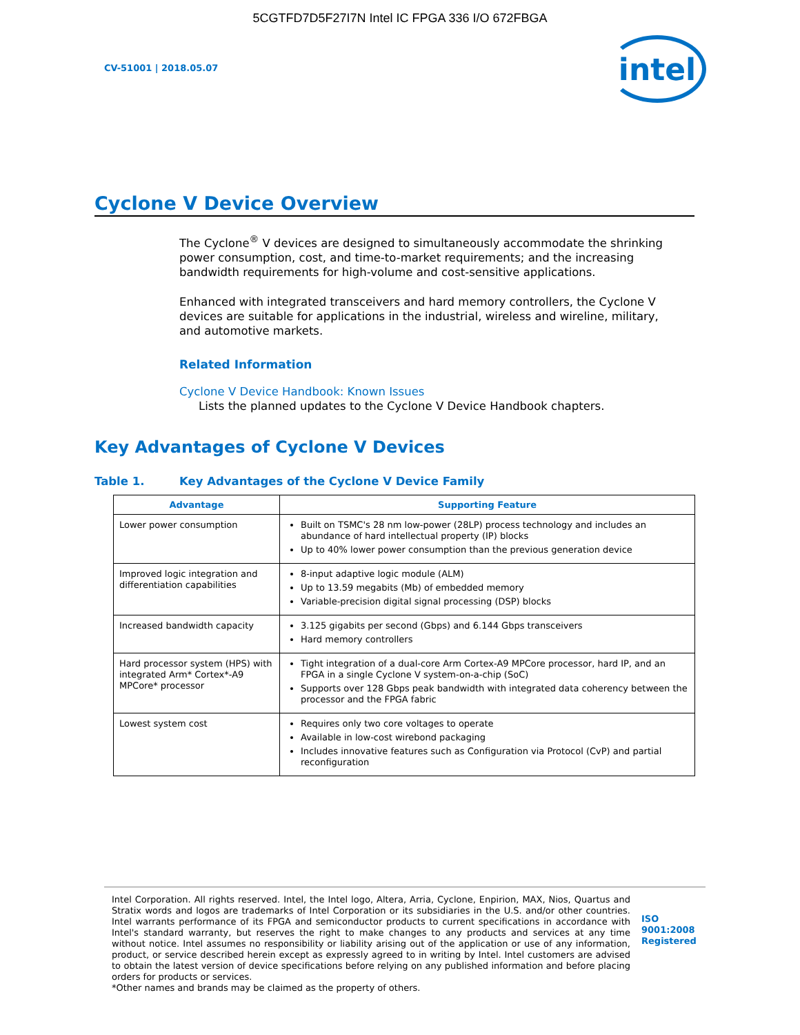5CGTFD7D5F27I7N Intel IC FPGA 336 I/O 672FBGA
CV-51001 | 2018.05.07
intel
Cyclone V Device Overview
The Cyclone<sup>®</sup> V devices are designed to simultaneously accommodate the shrinking power consumption, cost, and time-to-market requirements; and the increasing bandwidth requirements for high-volume and cost-sensitive applications.
Enhanced with integrated transceivers and hard memory controllers, the Cyclone V devices are suitable for applications in the industrial, wireless and wireline, military, and automotive markets.
Related Information
Cyclone V Device Handbook: Known Issues
Lists the planned updates to the Cyclone V Device Handbook chapters.
Key Advantages of Cyclone V Devices
Table 1. Key Advantages of the Cyclone V Device Family
| Advantage | Supporting Feature |
| --- | --- |
| Lower power consumption | Built on TSMC's 28 nm low-power (28LP) process technology and includes an abundance of hard intellectual property (IP) blocks Up to 40% lower power consumption than the previous generation device |
| Improved logic integration and differentiation capabilities | 8-input adaptive logic module (ALM) Up to 13.59 megabits (Mb) of embedded memory Variable-precision digital signal processing (DSP) blocks |
| Increased bandwidth capacity | 3.125 gigabits per second (Gbps) and 6.144 Gbps transceivers Hard memory controllers |
| Hard processor system (HPS) with integrated Arm* Cortex*-A9 MPCore* processor | Tight integration of a dual-core Arm Cortex-A9 MPCore processor, hard IP, and an FPGA in a single Cyclone V system-on-a-chip (SoC) Supports over 128 Gbps peak bandwidth with integrated data coherency between the processor and the FPGA fabric |
| Lowest system cost | Requires only two core voltages to operate Available in low-cost wirebond packaging Includes innovative features such as Configuration via Protocol (CvP) and partial reconfiguration |
Intel Corporation. All rights reserved. Intel, the Intel logo, Altera, Arria, Cyclone, Enpirion, MAX, Nios, Quartus and Stratix words and logos are trademarks of Intel Corporation or its subsidiaries in the U.S. and/or other countries. Intel warrants performance of its FPGA and semiconductor products to current specifications in accordance with Intel's standard warranty, but reserves the right to make changes to any products and services at any time without notice. Intel assumes no responsibility or liability arising out of the application or use of any information, product, or service described herein except as expressly agreed to in writing by Intel. Intel customers are advised to obtain the latest version of device specifications before relying on any published information and before placing orders for products or services.
*Other names and brands may be claimed as the property of others.
ISO
9001:2008
Registered